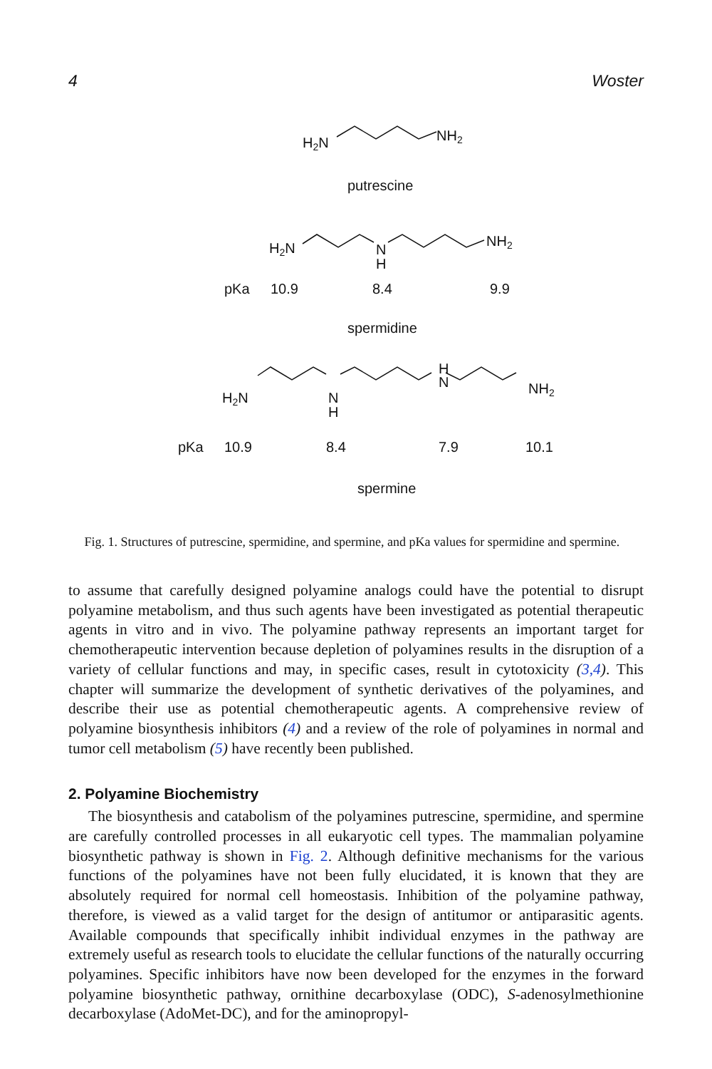4 Woster
H2N
NH2
putrescine
H2N
N
H
NH2
pKa
10.9
8.4
9.9
spermidine
H2N
N
H
H
N
NH2
pKa
10.9
8.4
7.9
10.1
spermine
Fig. 1. Structures of putrescine, spermidine, and spermine, and pKa values for spermidine and spermine.
to assume that carefully designed polyamine analogs could have the potential to disrupt polyamine metabolism, and thus such agents have been investigated as potential therapeutic agents in vitro and in vivo. The polyamine pathway represents an important target for chemotherapeutic intervention because depletion of polyamines results in the disruption of a variety of cellular functions and may, in specific cases, result in cytotoxicity (3,4). This chapter will summarize the development of synthetic derivatives of the polyamines, and describe their use as potential chemotherapeutic agents. A comprehensive review of polyamine biosynthesis inhibitors (4) and a review of the role of polyamines in normal and tumor cell metabolism (5) have recently been published.
2. Polyamine Biochemistry
The biosynthesis and catabolism of the polyamines putrescine, spermidine, and spermine are carefully controlled processes in all eukaryotic cell types. The mammalian polyamine biosynthetic pathway is shown in Fig. 2. Although definitive mechanisms for the various functions of the polyamines have not been fully elucidated, it is known that they are absolutely required for normal cell homeostasis. Inhibition of the polyamine pathway, therefore, is viewed as a valid target for the design of antitumor or antiparasitic agents. Available compounds that specifically inhibit individual enzymes in the pathway are extremely useful as research tools to elucidate the cellular functions of the naturally occurring polyamines. Specific inhibitors have now been developed for the enzymes in the forward polyamine biosynthetic pathway, ornithine decarboxylase (ODC), S-adenosylmethionine decarboxylase (AdoMet-DC), and for the aminopropyl-